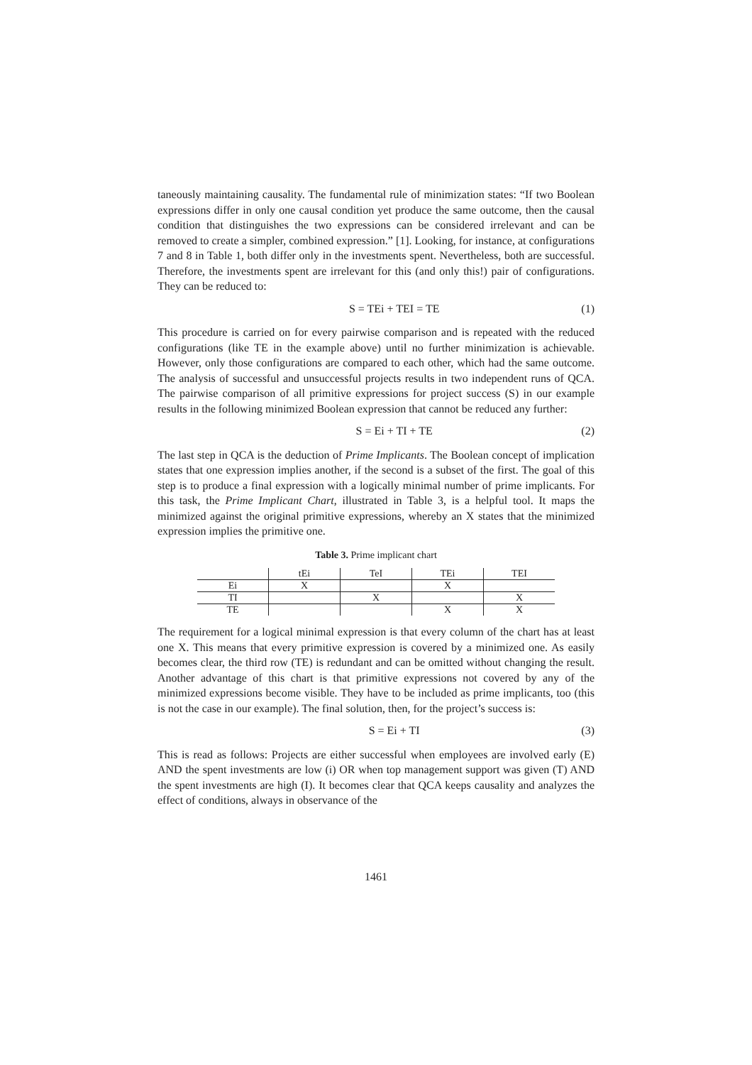taneously maintaining causality. The fundamental rule of minimization states: “If two Boolean expressions differ in only one causal condition yet produce the same outcome, then the causal condition that distinguishes the two expressions can be considered irrelevant and can be removed to create a simpler, combined expression.” [1]. Looking, for instance, at configurations 7 and 8 in Table 1, both differ only in the investments spent. Nevertheless, both are successful. Therefore, the investments spent are irrelevant for this (and only this!) pair of configurations. They can be reduced to:
S = TEi + TEI = TE (1)
This procedure is carried on for every pairwise comparison and is repeated with the reduced configurations (like TE in the example above) until no further minimization is achievable. However, only those configurations are compared to each other, which had the same outcome. The analysis of successful and unsuccessful projects results in two independent runs of QCA. The pairwise comparison of all primitive expressions for project success (S) in our example results in the following minimized Boolean expression that cannot be reduced any further:
S = Ei + TI + TE (2)
The last step in QCA is the deduction of Prime Implicants. The Boolean concept of implication states that one expression implies another, if the second is a subset of the first. The goal of this step is to produce a final expression with a logically minimal number of prime implicants. For this task, the Prime Implicant Chart, illustrated in Table 3, is a helpful tool. It maps the minimized against the original primitive expressions, whereby an X states that the minimized expression implies the primitive one.
Table 3. Prime implicant chart
| | tEi | TeI | TEi | TEI |
| --- | --- | --- | --- | --- |
| Ei | X | | X | |
| TI | | X | | X |
| TE | | | X | X |
The requirement for a logical minimal expression is that every column of the chart has at least one X. This means that every primitive expression is covered by a minimized one. As easily becomes clear, the third row (TE) is redundant and can be omitted without changing the result. Another advantage of this chart is that primitive expressions not covered by any of the minimized expressions become visible. They have to be included as prime implicants, too (this is not the case in our example). The final solution, then, for the project’s success is:
S = Ei + TI (3)
This is read as follows: Projects are either successful when employees are involved early (E) AND the spent investments are low (i) OR when top management support was given (T) AND the spent investments are high (I). It becomes clear that QCA keeps causality and analyzes the effect of conditions, always in observance of the
1461